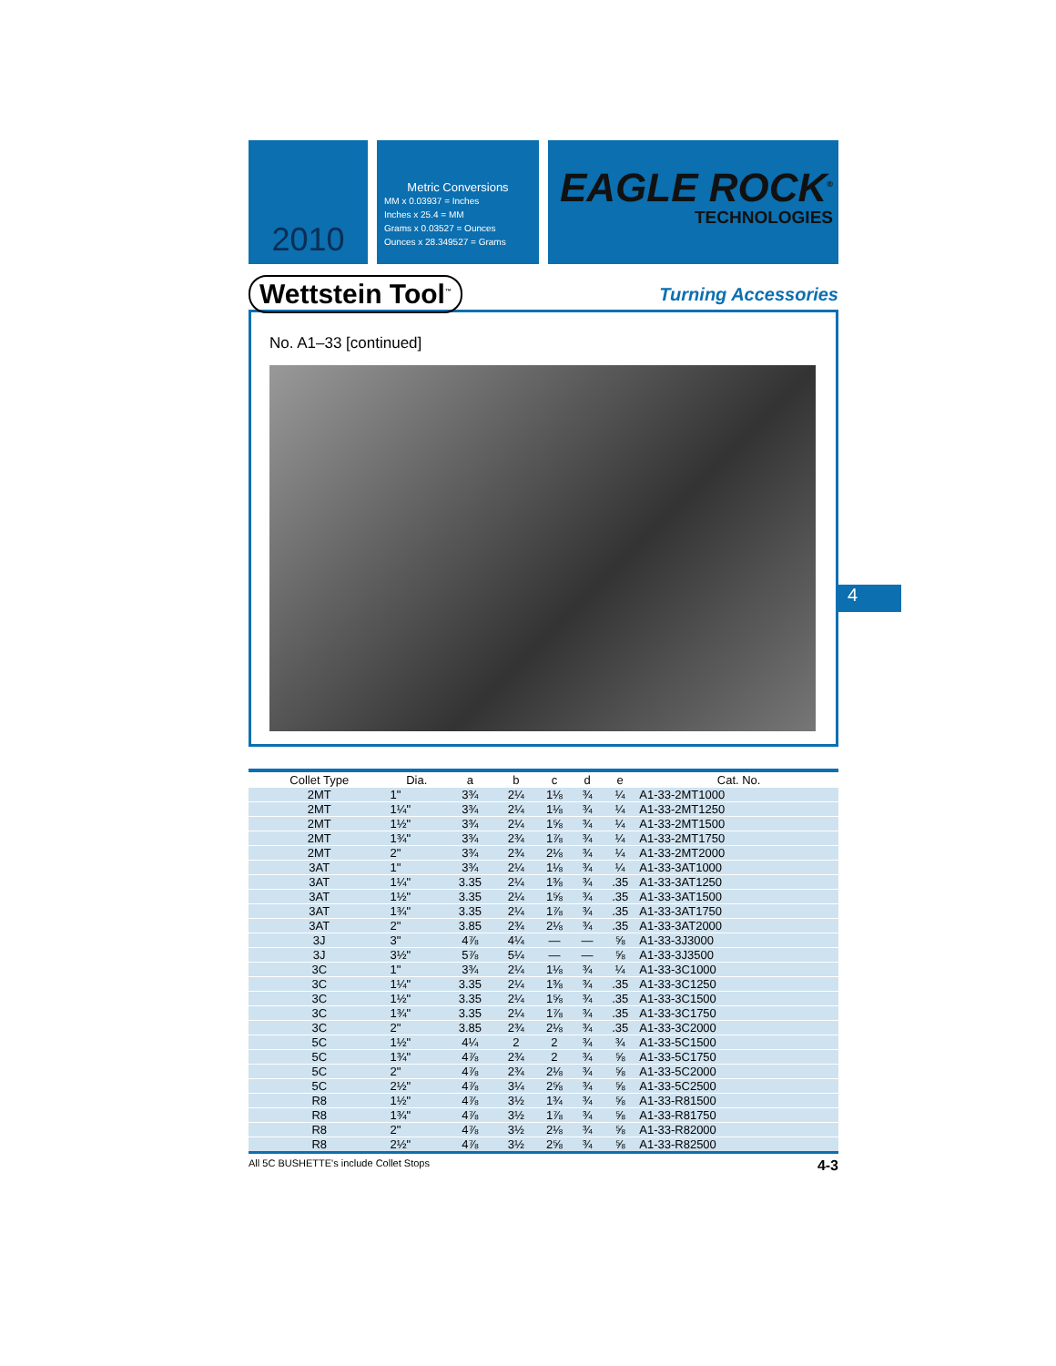2010
Metric Conversions
MM x 0.03937 = Inches
Inches x 25.4 = MM
Grams x 0.03527 = Ounces
Ounces x 28.349527 = Grams
EAGLE ROCK<sup>®</sup>
TECHNOLOGIES
Wettstein Tool<sup>™</sup> Turning Accessories
No. A1–33 [continued]
| Collet Type | Dia. | a | b | c | d | e | Cat. No. |
| --- | --- | --- | --- | --- | --- | --- | --- |
| 2MT | 1" | 3¾ | 2¼ | 1⅛ | ¾ | ¼ | A1-33-2MT1000 |
| 2MT | 1¼" | 3¾ | 2¼ | 1⅛ | ¾ | ¼ | A1-33-2MT1250 |
| 2MT | 1½" | 3¾ | 2¼ | 1⅝ | ¾ | ¼ | A1-33-2MT1500 |
| 2MT | 1¾" | 3¾ | 2¾ | 1⅞ | ¾ | ¼ | A1-33-2MT1750 |
| 2MT | 2" | 3¾ | 2¾ | 2⅛ | ¾ | ¼ | A1-33-2MT2000 |
| 3AT | 1" | 3¾ | 2¼ | 1⅛ | ¾ | ¼ | A1-33-3AT1000 |
| 3AT | 1¼" | 3.35 | 2¼ | 1⅜ | ¾ | .35 | A1-33-3AT1250 |
| 3AT | 1½" | 3.35 | 2¼ | 1⅝ | ¾ | .35 | A1-33-3AT1500 |
| 3AT | 1¾" | 3.35 | 2¼ | 1⅞ | ¾ | .35 | A1-33-3AT1750 |
| 3AT | 2" | 3.85 | 2¾ | 2⅛ | ¾ | .35 | A1-33-3AT2000 |
| 3J | 3" | 4⅞ | 4¼ | — | — | ⅝ | A1-33-3J3000 |
| 3J | 3½" | 5⅞ | 5¼ | — | — | ⅝ | A1-33-3J3500 |
| 3C | 1" | 3¾ | 2¼ | 1⅛ | ¾ | ¼ | A1-33-3C1000 |
| 3C | 1¼" | 3.35 | 2¼ | 1⅜ | ¾ | .35 | A1-33-3C1250 |
| 3C | 1½" | 3.35 | 2¼ | 1⅝ | ¾ | .35 | A1-33-3C1500 |
| 3C | 1¾" | 3.35 | 2¼ | 1⅞ | ¾ | .35 | A1-33-3C1750 |
| 3C | 2" | 3.85 | 2¾ | 2⅛ | ¾ | .35 | A1-33-3C2000 |
| 5C | 1½" | 4¼ | 2 | 2 | ¾ | ¾ | A1-33-5C1500 |
| 5C | 1¾" | 4⅞ | 2¾ | 2 | ¾ | ⅝ | A1-33-5C1750 |
| 5C | 2" | 4⅞ | 2¾ | 2⅛ | ¾ | ⅝ | A1-33-5C2000 |
| 5C | 2½" | 4⅞ | 3¼ | 2⅝ | ¾ | ⅝ | A1-33-5C2500 |
| R8 | 1½" | 4⅞ | 3½ | 1¾ | ¾ | ⅝ | A1-33-R81500 |
| R8 | 1¾" | 4⅞ | 3½ | 1⅞ | ¾ | ⅝ | A1-33-R81750 |
| R8 | 2" | 4⅞ | 3½ | 2⅛ | ¾ | ⅝ | A1-33-R82000 |
| R8 | 2½" | 4⅞ | 3½ | 2⅝ | ¾ | ⅝ | A1-33-R82500 |
All 5C BUSHETTE's include Collet Stops 4-3
4